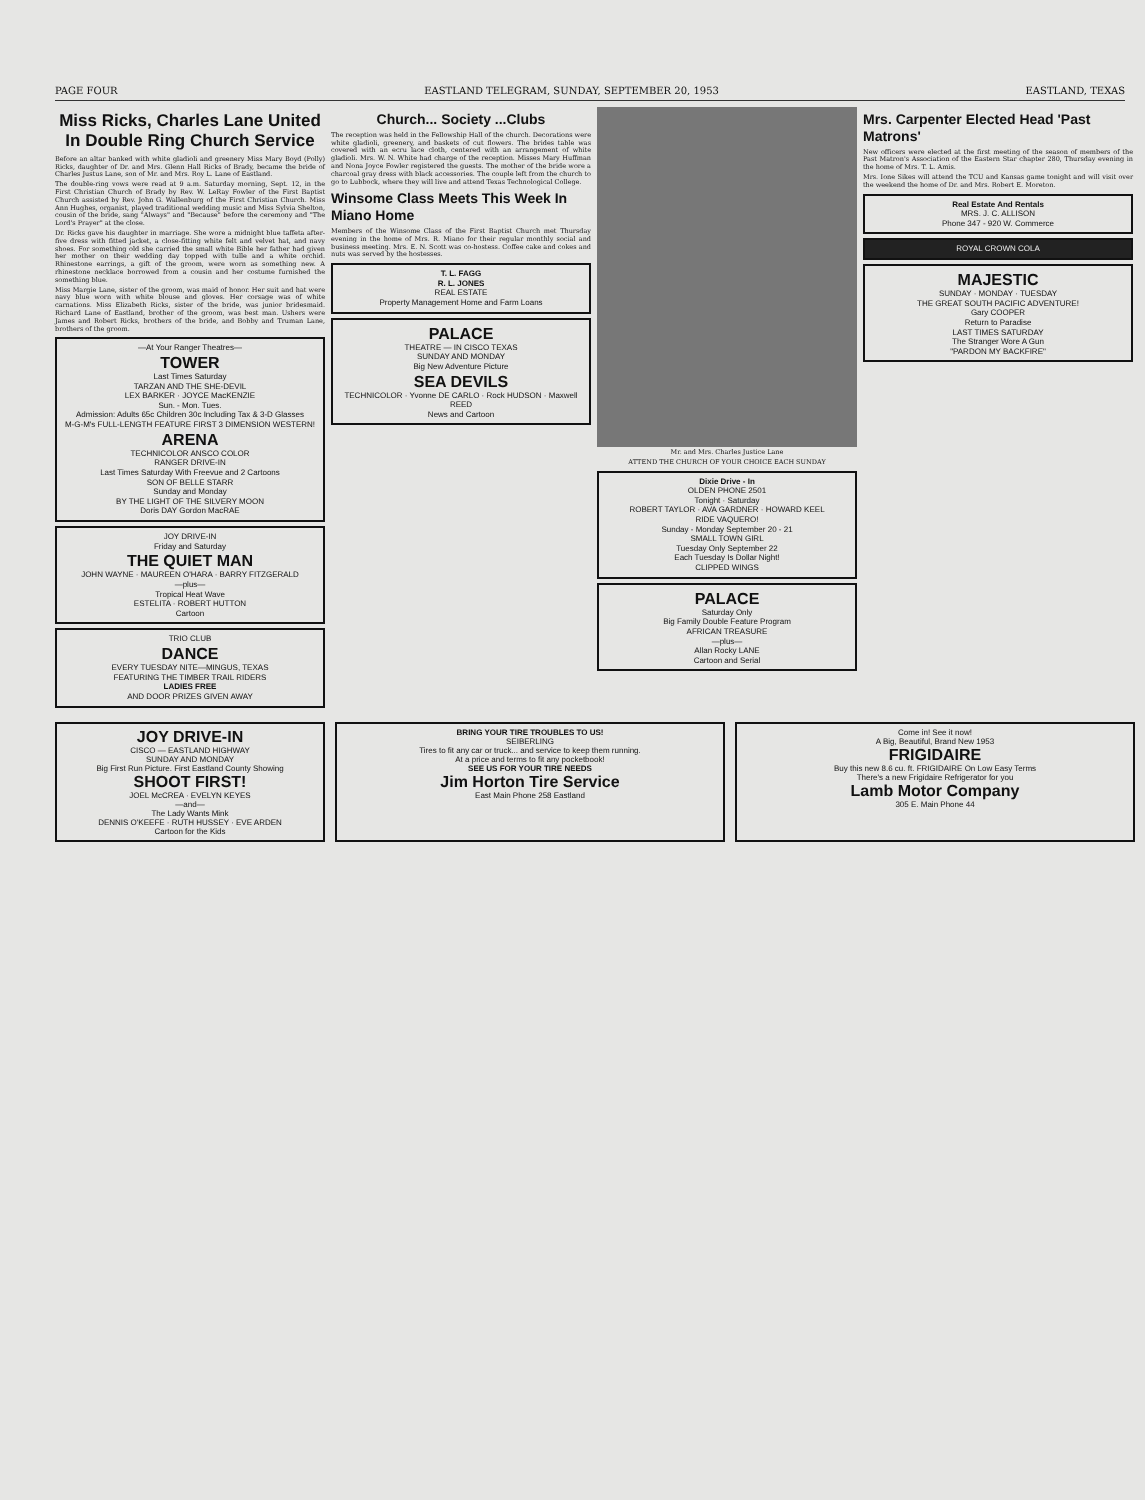PAGE FOUR EASTLAND TELEGRAM, SUNDAY, SEPTEMBER 20, 1953 EASTLAND, TEXAS
Miss Ricks, Charles Lane United In Double Ring Church Service
Before an altar banked with white gladioli and greenery Miss Mary Boyd (Polly) Ricks, daughter of Dr. and Mrs. Glenn Hall Ricks of Brady, became the bride of Charles Justus Lane, son of Mr. and Mrs. Roy L. Lane of Eastland.
The double-ring vows were read at 9 a.m. Saturday morning, Sept. 12, in the First Christian Church of Brady by Rev. W. LeRay Fowler of the First Baptist Church assisted by Rev. John G. Wallenburg of the First Christian Church. Miss Ann Hughes, organist, played traditional wedding music and Miss Sylvia Shelton, cousin of the bride, sang "Always" and "Because" before the ceremony and "The Lord's Prayer" at the close.
Dr. Ricks gave his daughter in marriage. She wore a midnight blue taffeta after-five dress with fitted jacket, a close-fitting white felt and velvet hat, and navy shoes. For something old she carried the small white Bible her father had given her mother on their wedding day topped with tulle and a white orchid. Rhinestone earrings, a gift of the groom, were worn as something new. A rhinestone necklace borrowed from a cousin and her costume furnished the something blue.
Miss Margie Lane, sister of the groom, was maid of honor. Her suit and hat were navy blue worn with white blouse and gloves. Her corsage was of white carnations. Miss Elizabeth Ricks, sister of the bride, was junior bridesmaid. Richard Lane of Eastland, brother of the groom, was best man. Ushers were James and Robert Ricks, brothers of the bride, and Bobby and Truman Lane, brothers of the groom.
—At Your Ranger Theatres—
TOWER
Last Times Saturday
TARZAN AND THE SHE-DEVIL
LEX BARKER · JOYCE MacKENZIE
Sun. - Mon. Tues.
Admission: Adults 65c Children 30c Including Tax & 3-D Glasses
M-G-M's FULL-LENGTH FEATURE FIRST 3 DIMENSION WESTERN!
ARENA
TECHNICOLOR ANSCO COLOR
RANGER DRIVE-IN
Last Times Saturday With Freevue and 2 Cartoons
SON OF BELLE STARR
Sunday and Monday
BY THE LIGHT OF THE SILVERY MOON
Doris DAY Gordon MacRAE
JOY DRIVE-IN
Friday and Saturday
THE QUIET MAN
JOHN WAYNE · MAUREEN O'HARA · BARRY FITZGERALD
—plus—
Tropical Heat Wave
ESTELITA · ROBERT HUTTON
Cartoon
TRIO CLUB
DANCE
EVERY TUESDAY NITE—MINGUS, TEXAS
FEATURING THE TIMBER TRAIL RIDERS
LADIES FREE
AND DOOR PRIZES GIVEN AWAY
Church... Society ...Clubs
The reception was held in the Fellowship Hall of the church. Decorations were white gladioli, greenery, and baskets of cut flowers. The brides table was covered with an ecru lace cloth, centered with an arrangement of white gladioli. Mrs. W. N. White had charge of the reception. Misses Mary Huffman and Nona Joyce Fowler registered the guests. The mother of the bride wore a charcoal gray dress with black accessories. The couple left from the church to go to Lubbock, where they will live and attend Texas Technological College.
Winsome Class Meets This Week In Miano Home
Members of the Winsome Class of the First Baptist Church met Thursday evening in the home of Mrs. R. Miano for their regular monthly social and business meeting. Mrs. E. N. Scott was co-hostess. Coffee cake and cokes and nuts was served by the hostesses.
T. L. FAGG
R. L. JONES
REAL ESTATE
Property Management Home and Farm Loans
PALACE
THEATRE — IN CISCO TEXAS
SUNDAY AND MONDAY
Big New Adventure Picture
SEA DEVILS
TECHNICOLOR · Yvonne DE CARLO · Rock HUDSON · Maxwell REED
News and Cartoon
Mr. and Mrs. Charles Justice Lane
ATTEND THE CHURCH OF YOUR CHOICE EACH SUNDAY
Dixie Drive - In
OLDEN PHONE 2501
Tonight · Saturday
ROBERT TAYLOR · AVA GARDNER · HOWARD KEEL
RIDE VAQUERO!
Sunday - Monday September 20 - 21
SMALL TOWN GIRL
Tuesday Only September 22
Each Tuesday Is Dollar Night!
CLIPPED WINGS
PALACE
Saturday Only
Big Family Double Feature Program
AFRICAN TREASURE
—plus—
Allan Rocky LANE
Cartoon and Serial
Mrs. Carpenter Elected Head 'Past Matrons'
New officers were elected at the first meeting of the season of members of the Past Matron's Association of the Eastern Star chapter 280, Thursday evening in the home of Mrs. T. L. Amis.
Mrs. Ione Sikes will attend the TCU and Kansas game tonight and will visit over the weekend the home of Dr. and Mrs. Robert E. Moreton.
Real Estate And Rentals
MRS. J. C. ALLISON
Phone 347 - 920 W. Commerce
ROYAL CROWN COLA
MAJESTIC
SUNDAY · MONDAY · TUESDAY
THE GREAT SOUTH PACIFIC ADVENTURE!
Gary COOPER
Return to Paradise
LAST TIMES SATURDAY
The Stranger Wore A Gun
"PARDON MY BACKFIRE"
JOY DRIVE-IN
CISCO — EASTLAND HIGHWAY
SUNDAY AND MONDAY
Big First Run Picture. First Eastland County Showing
SHOOT FIRST!
JOEL McCREA · EVELYN KEYES
—and—
The Lady Wants Mink
DENNIS O'KEEFE · RUTH HUSSEY · EVE ARDEN
Cartoon for the Kids
BRING YOUR TIRE TROUBLES TO US!
SEIBERLING
Tires to fit any car or truck... and service to keep them running.
At a price and terms to fit any pocketbook!
SEE US FOR YOUR TIRE NEEDS
Jim Horton Tire Service
East Main Phone 258 Eastland
Come in! See it now!
A Big, Beautiful, Brand New 1953
FRIGIDAIRE
Buy this new 8.6 cu. ft. FRIGIDAIRE On Low Easy Terms
There's a new Frigidaire Refrigerator for you
Lamb Motor Company
305 E. Main Phone 44